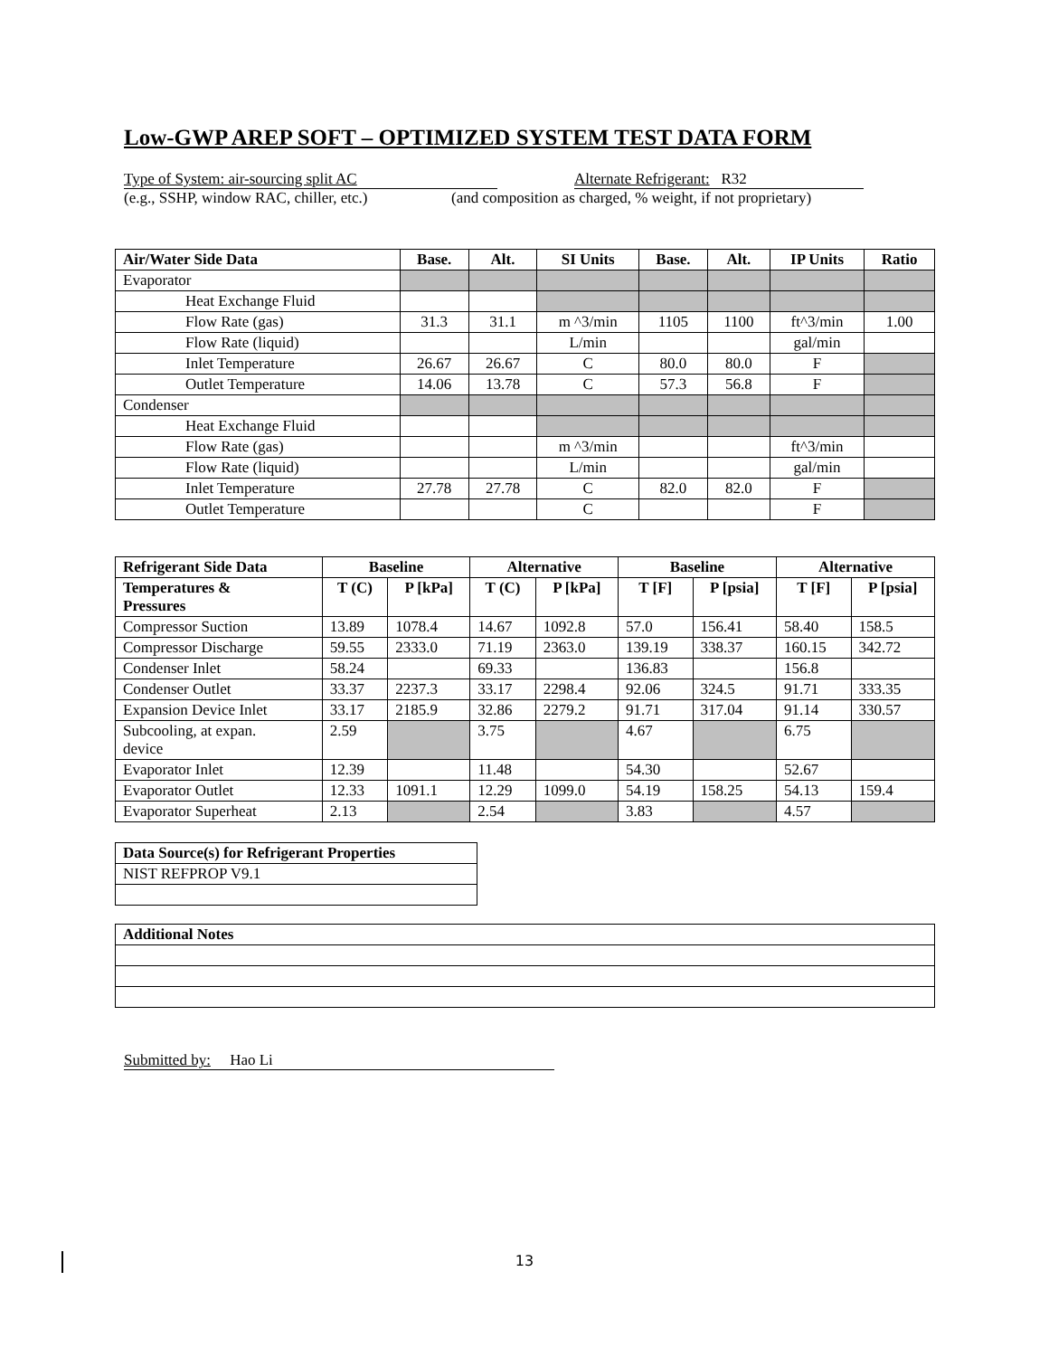Low-GWP AREP SOFT – OPTIMIZED SYSTEM TEST DATA FORM
Type of System: air-sourcing split AC Alternate Refrigerant: R32
(e.g., SSHP, window RAC, chiller, etc.) (and composition as charged, % weight, if not proprietary)
| Air/Water Side Data | Base. | Alt. | SI Units | Base. | Alt. | IP Units | Ratio |
| --- | --- | --- | --- | --- | --- | --- | --- |
| Evaporator | | | | | | | |
| Heat Exchange Fluid | | | | | | | |
| Flow Rate (gas) | 31.3 | 31.1 | m ^3/min | 1105 | 1100 | ft^3/min | 1.00 |
| Flow Rate (liquid) | | | L/min | | | gal/min | |
| Inlet Temperature | 26.67 | 26.67 | C | 80.0 | 80.0 | F | |
| Outlet Temperature | 14.06 | 13.78 | C | 57.3 | 56.8 | F | |
| Condenser | | | | | | | |
| Heat Exchange Fluid | | | | | | | |
| Flow Rate (gas) | | | m ^3/min | | | ft^3/min | |
| Flow Rate (liquid) | | | L/min | | | gal/min | |
| Inlet Temperature | 27.78 | 27.78 | C | 82.0 | 82.0 | F | |
| Outlet Temperature | | | C | | | F | |
| Refrigerant Side Data | Baseline | | Alternative | | Baseline | | Alternative | |
| --- | --- | --- | --- | --- | --- | --- | --- | --- |
| Temperatures & Pressures | T (C) | P [kPa] | T (C) | P [kPa] | T [F] | P [psia] | T [F] | P [psia] |
| Compressor Suction | 13.89 | 1078.4 | 14.67 | 1092.8 | 57.0 | 156.41 | 58.40 | 158.5 |
| Compressor Discharge | 59.55 | 2333.0 | 71.19 | 2363.0 | 139.19 | 338.37 | 160.15 | 342.72 |
| Condenser Inlet | 58.24 | | 69.33 | | 136.83 | | 156.8 | |
| Condenser Outlet | 33.37 | 2237.3 | 33.17 | 2298.4 | 92.06 | 324.5 | 91.71 | 333.35 |
| Expansion Device Inlet | 33.17 | 2185.9 | 32.86 | 2279.2 | 91.71 | 317.04 | 91.14 | 330.57 |
| Subcooling, at expan. device | 2.59 | | 3.75 | | 4.67 | | 6.75 | |
| Evaporator Inlet | 12.39 | | 11.48 | | 54.30 | | 52.67 | |
| Evaporator Outlet | 12.33 | 1091.1 | 12.29 | 1099.0 | 54.19 | 158.25 | 54.13 | 159.4 |
| Evaporator Superheat | 2.13 | | 2.54 | | 3.83 | | 4.57 | |
| Data Source(s) for Refrigerant Properties |
| --- |
| NIST REFPROP V9.1 |
| Additional Notes |
| --- |
Submitted by: Hao Li
13